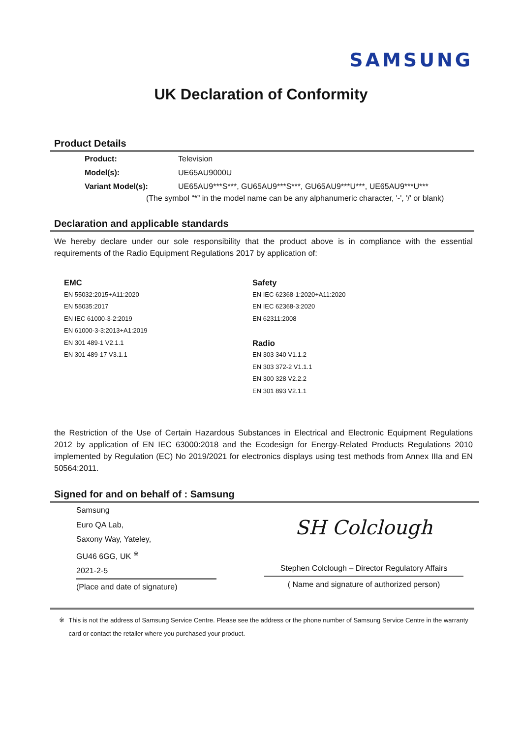SAMSUNG
UK Declaration of Conformity
Product Details
Product: Television
Model(s): UE65AU9000U
Variant Model(s): UE65AU9***S***, GU65AU9***S***, GU65AU9***U***, UE65AU9***U***
(The symbol “*” in the model name can be any alphanumeric character, '-', '/' or blank)
Declaration and applicable standards
We hereby declare under our sole responsibility that the product above is in compliance with the essential requirements of the Radio Equipment Regulations 2017 by application of:
EMC
EN 55032:2015+A11:2020
EN 55035:2017
EN IEC 61000-3-2:2019
EN 61000-3-3:2013+A1:2019
EN 301 489-1 V2.1.1
EN 301 489-17 V3.1.1
Safety
EN IEC 62368-1:2020+A11:2020
EN IEC 62368-3:2020
EN 62311:2008
Radio
EN 303 340 V1.1.2
EN 303 372-2 V1.1.1
EN 300 328 V2.2.2
EN 301 893 V2.1.1
the Restriction of the Use of Certain Hazardous Substances in Electrical and Electronic Equipment Regulations 2012 by application of EN IEC 63000:2018 and the Ecodesign for Energy-Related Products Regulations 2010 implemented by Regulation (EC) No 2019/2021 for electronics displays using test methods from Annex IIIa and EN 50564:2011.
Signed for and on behalf of : Samsung
Samsung
Euro QA Lab,
Saxony Way, Yateley,
GU46 6GG, UK <sup>※</sup>
2021-2-5
(Place and date of signature)
SH Colclough
Stephen Colclough – Director Regulatory Affairs
( Name and signature of authorized person)
※ This is not the address of Samsung Service Centre. Please see the address or the phone number of Samsung Service Centre in the warranty card or contact the retailer where you purchased your product.